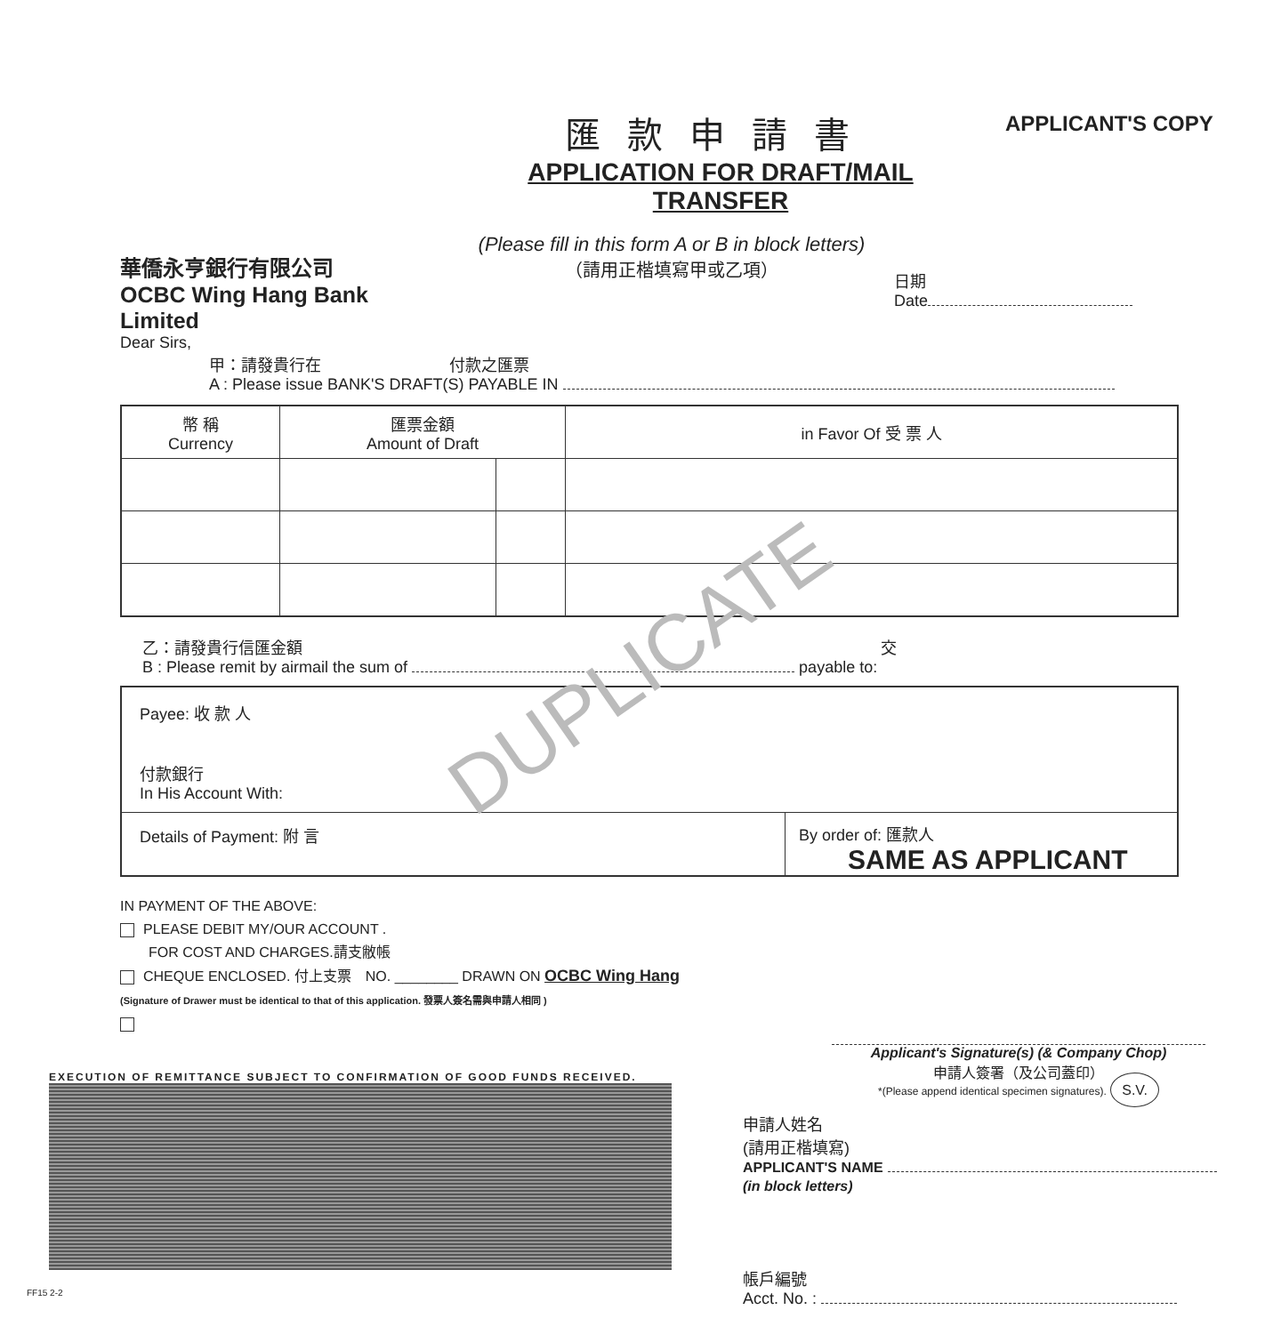DUPLICATE
匯款申請書
APPLICATION FOR DRAFT/MAIL TRANSFER
APPLICANT'S COPY
華僑永亨銀行有限公司
OCBC Wing Hang Bank Limited
(Please fill in this form A or B in block letters)
（請用正楷填寫甲或乙項）
日期
Date
Dear Sirs,
甲：請發貴行在　　　　　　　　付款之匯票
A : Please issue BANK'S DRAFT(S) PAYABLE IN
| 幣 稱 Currency | 匯票金額 Amount of Draft | | in Favor Of 受 票 人 |
乙：請發貴行信匯金額 交
B : Please remit by airmail the sum of payable to:
Payee: 收 款 人
付款銀行
In His Account With:
Details of Payment: 附 言 By order of: 匯款人
SAME AS APPLICANT
IN PAYMENT OF THE ABOVE:
PLEASE DEBIT MY/OUR ACCOUNT .
　　FOR COST AND CHARGES.請支敝帳
CHEQUE ENCLOSED. 付上支票　NO. ________ DRAWN ON OCBC Wing Hang
(Signature of Drawer must be identical to that of this application. 發票人簽名需與申請人相同 )
EXECUTION OF REMITTANCE SUBJECT TO CONFIRMATION OF GOOD FUNDS RECEIVED.
FF15 2-2
Applicant's Signature(s) (& Company Chop)
申請人簽署（及公司蓋印）
*(Please append identical specimen signatures). S.V.
申請人姓名
(請用正楷填寫)
APPLICANT'S NAME
(in block letters)
帳戶編號
Acct. No. :